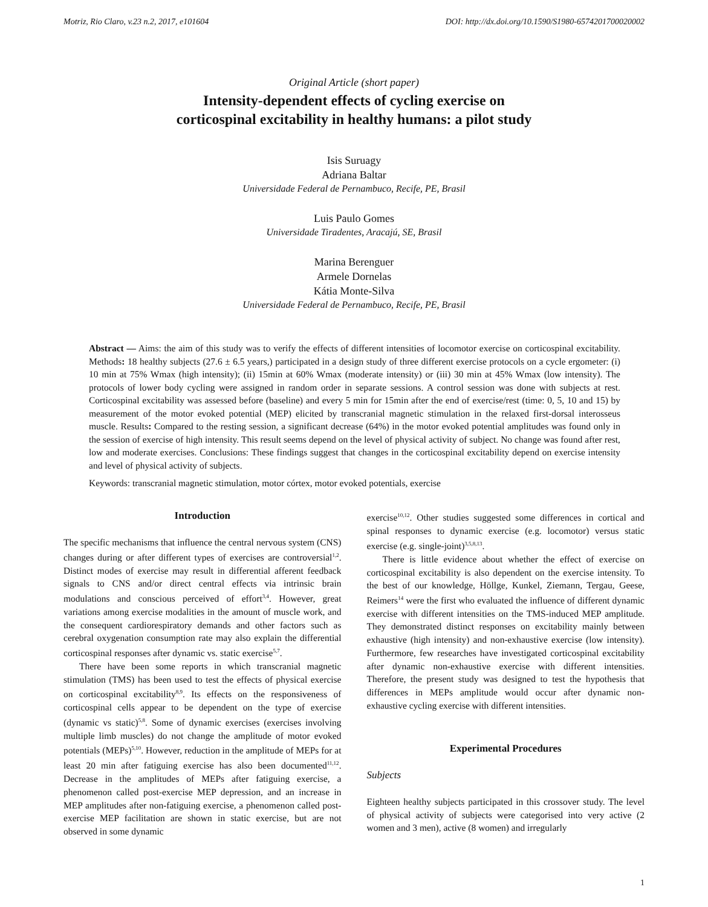Motriz, Rio Claro, v.23 n.2, 2017, e101604 DOI: http://dx.doi.org/10.1590/S1980-6574201700020002
Original Article (short paper)
Intensity-dependent effects of cycling exercise on
corticospinal excitability in healthy humans: a pilot study
Isis Suruagy
Adriana Baltar
Universidade Federal de Pernambuco, Recife, PE, Brasil
Luis Paulo Gomes
Universidade Tiradentes, Aracajú, SE, Brasil
Marina Berenguer
Armele Dornelas
Kátia Monte-Silva
Universidade Federal de Pernambuco, Recife, PE, Brasil
Abstract — Aims: the aim of this study was to verify the effects of different intensities of locomotor exercise on corticospinal excitability. Methods: 18 healthy subjects (27.6 ± 6.5 years,) participated in a design study of three different exercise protocols on a cycle ergometer: (i) 10 min at 75% Wmax (high intensity); (ii) 15min at 60% Wmax (moderate intensity) or (iii) 30 min at 45% Wmax (low intensity). The protocols of lower body cycling were assigned in random order in separate sessions. A control session was done with subjects at rest. Corticospinal excitability was assessed before (baseline) and every 5 min for 15min after the end of exercise/rest (time: 0, 5, 10 and 15) by measurement of the motor evoked potential (MEP) elicited by transcranial magnetic stimulation in the relaxed first-dorsal interosseus muscle. Results: Compared to the resting session, a significant decrease (64%) in the motor evoked potential amplitudes was found only in the session of exercise of high intensity. This result seems depend on the level of physical activity of subject. No change was found after rest, low and moderate exercises. Conclusions: These findings suggest that changes in the corticospinal excitability depend on exercise intensity and level of physical activity of subjects.
Keywords: transcranial magnetic stimulation, motor córtex, motor evoked potentials, exercise
Introduction
The specific mechanisms that influence the central nervous system (CNS) changes during or after different types of exercises are controversial<sup>1,2</sup>. Distinct modes of exercise may result in differential afferent feedback signals to CNS and/or direct central effects via intrinsic brain modulations and conscious perceived of effort<sup>3,4</sup>. However, great variations among exercise modalities in the amount of muscle work, and the consequent cardiorespiratory demands and other factors such as cerebral oxygenation consumption rate may also explain the differential corticospinal responses after dynamic vs. static exercise<sup>5,7</sup>.
There have been some reports in which transcranial magnetic stimulation (TMS) has been used to test the effects of physical exercise on corticospinal excitability<sup>8,9</sup>. Its effects on the responsiveness of corticospinal cells appear to be dependent on the type of exercise (dynamic vs static)<sup>5,8</sup>. Some of dynamic exercises (exercises involving multiple limb muscles) do not change the amplitude of motor evoked potentials (MEPs)<sup>5,10</sup>. However, reduction in the amplitude of MEPs for at least 20 min after fatiguing exercise has also been documented<sup>11,12</sup>. Decrease in the amplitudes of MEPs after fatiguing exercise, a phenomenon called post-exercise MEP depression, and an increase in MEP amplitudes after non-fatiguing exercise, a phenomenon called post-exercise MEP facilitation are shown in static exercise, but are not observed in some dynamic
exercise<sup>10,12</sup>. Other studies suggested some differences in cortical and spinal responses to dynamic exercise (e.g. locomotor) versus static exercise (e.g. single-joint)<sup>3,5,8,13</sup>.
There is little evidence about whether the effect of exercise on corticospinal excitability is also dependent on the exercise intensity. To the best of our knowledge, Höllge, Kunkel, Ziemann, Tergau, Geese, Reimers<sup>14</sup> were the first who evaluated the influence of different dynamic exercise with different intensities on the TMS-induced MEP amplitude. They demonstrated distinct responses on excitability mainly between exhaustive (high intensity) and non-exhaustive exercise (low intensity). Furthermore, few researches have investigated corticospinal excitability after dynamic non-exhaustive exercise with different intensities. Therefore, the present study was designed to test the hypothesis that differences in MEPs amplitude would occur after dynamic non-exhaustive cycling exercise with different intensities.
Experimental Procedures
Subjects
Eighteen healthy subjects participated in this crossover study. The level of physical activity of subjects were categorised into very active (2 women and 3 men), active (8 women) and irregularly
1